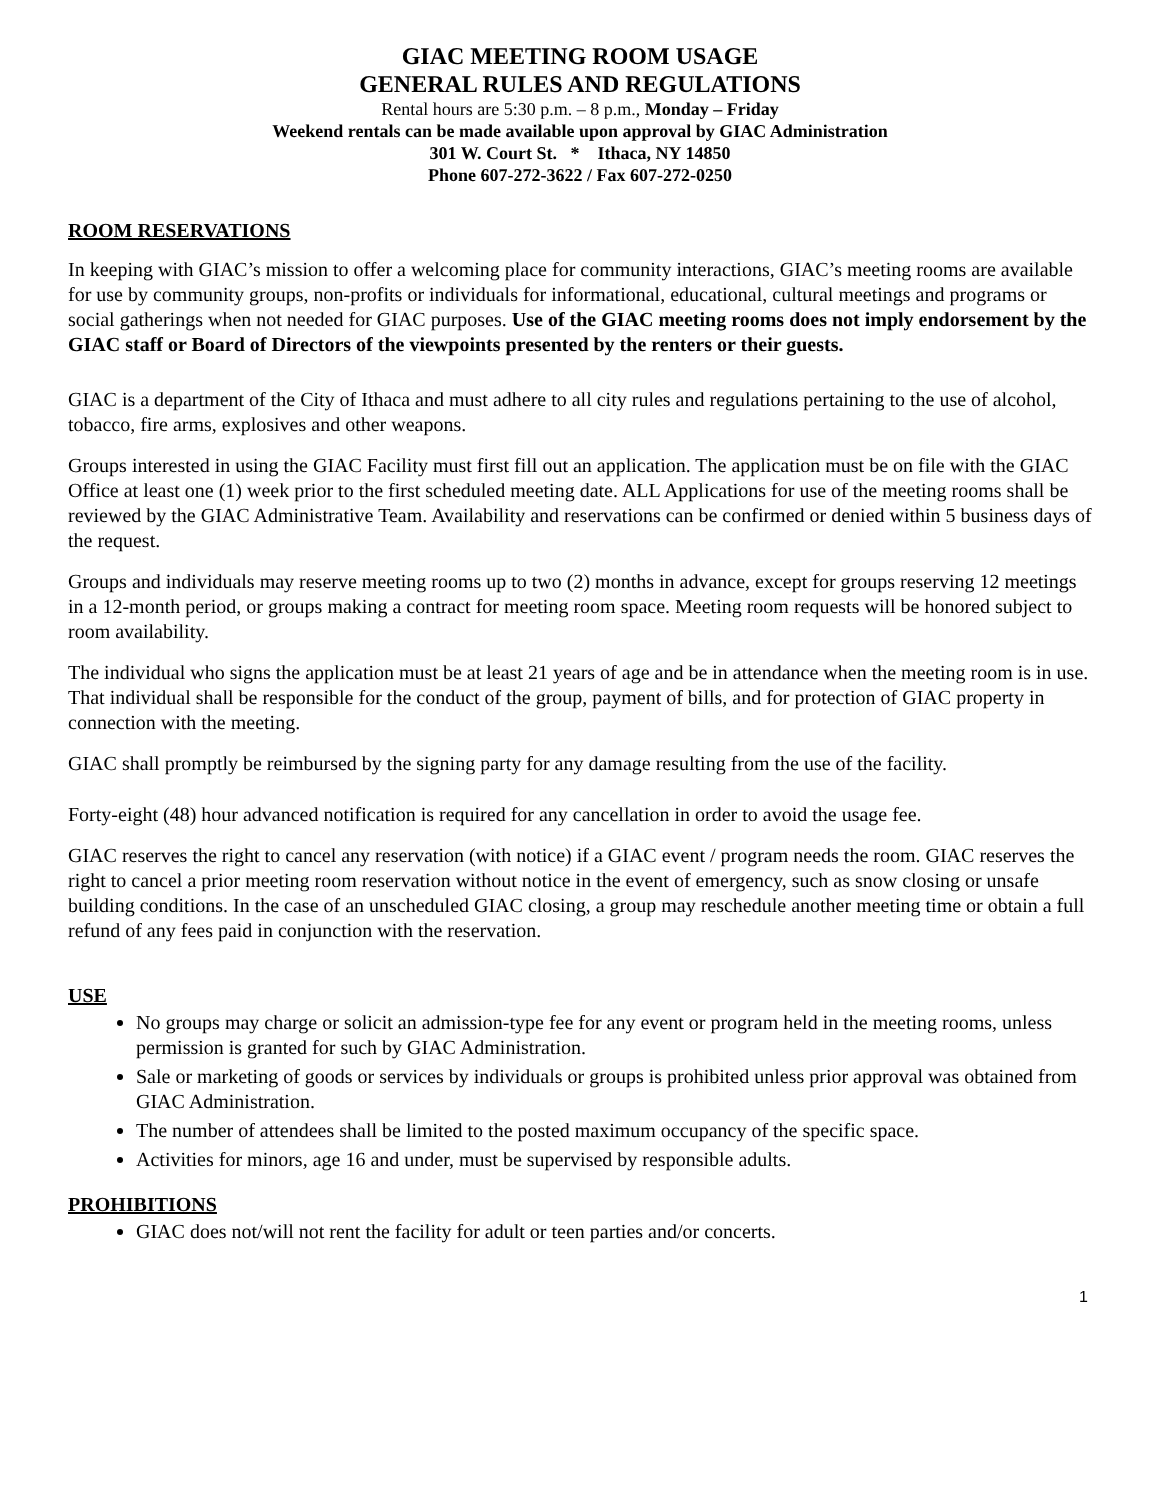GIAC MEETING ROOM USAGE
GENERAL RULES AND REGULATIONS
Rental hours are 5:30 p.m. – 8 p.m., Monday – Friday
Weekend rentals can be made available upon approval by GIAC Administration
301 W. Court St. * Ithaca, NY 14850
Phone 607-272-3622 / Fax 607-272-0250
ROOM RESERVATIONS
In keeping with GIAC’s mission to offer a welcoming place for community interactions, GIAC’s meeting rooms are available for use by community groups, non-profits or individuals for informational, educational, cultural meetings and programs or social gatherings when not needed for GIAC purposes. Use of the GIAC meeting rooms does not imply endorsement by the GIAC staff or Board of Directors of the viewpoints presented by the renters or their guests.
GIAC is a department of the City of Ithaca and must adhere to all city rules and regulations pertaining to the use of alcohol, tobacco, fire arms, explosives and other weapons.
Groups interested in using the GIAC Facility must first fill out an application. The application must be on file with the GIAC Office at least one (1) week prior to the first scheduled meeting date. ALL Applications for use of the meeting rooms shall be reviewed by the GIAC Administrative Team. Availability and reservations can be confirmed or denied within 5 business days of the request.
Groups and individuals may reserve meeting rooms up to two (2) months in advance, except for groups reserving 12 meetings in a 12-month period, or groups making a contract for meeting room space. Meeting room requests will be honored subject to room availability.
The individual who signs the application must be at least 21 years of age and be in attendance when the meeting room is in use. That individual shall be responsible for the conduct of the group, payment of bills, and for protection of GIAC property in connection with the meeting.
GIAC shall promptly be reimbursed by the signing party for any damage resulting from the use of the facility.
Forty-eight (48) hour advanced notification is required for any cancellation in order to avoid the usage fee.
GIAC reserves the right to cancel any reservation (with notice) if a GIAC event / program needs the room. GIAC reserves the right to cancel a prior meeting room reservation without notice in the event of emergency, such as snow closing or unsafe building conditions. In the case of an unscheduled GIAC closing, a group may reschedule another meeting time or obtain a full refund of any fees paid in conjunction with the reservation.
USE
No groups may charge or solicit an admission-type fee for any event or program held in the meeting rooms, unless permission is granted for such by GIAC Administration.
Sale or marketing of goods or services by individuals or groups is prohibited unless prior approval was obtained from GIAC Administration.
The number of attendees shall be limited to the posted maximum occupancy of the specific space.
Activities for minors, age 16 and under, must be supervised by responsible adults.
PROHIBITIONS
GIAC does not/will not rent the facility for adult or teen parties and/or concerts.
1